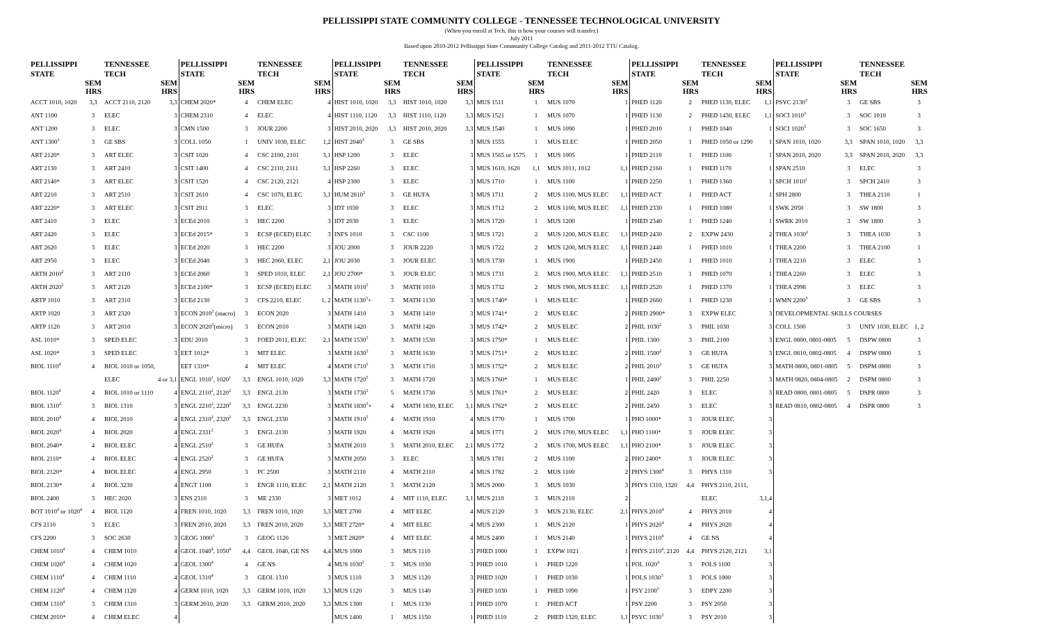PELLISSIPPI STATE COMMUNITY COLLEGE - TENNESSEE TECHNOLOGICAL UNIVERSITY
(When you enroll at Tech, this is how your courses will transfer.)
July 2011
Based upon 2010-2012 Pellissippi State Community College Catalog and 2011-2012 TTU Catalog.
| PELLISSIPPI | | TENNESSEE | | PELLISSIPPI | | TENNESSEE | | PELLISSIPPI | | TENNESSEE | | PELLISSIPPI | | TENNESSEE | | PELLISSIPPI | | TENNESSEE | | PELLISSIPPI | | TENNESSEE | |
| --- | --- | --- | --- | --- | --- | --- | --- | --- | --- | --- | --- | --- | --- | --- | --- | --- | --- | --- | --- | --- | --- | --- | --- |
| STATE | | TECH | | STATE | | TECH | | STATE | | TECH | | STATE | | TECH | | STATE | | TECH | | STATE | | TECH | |
| | SEM HRS | | SEM HRS | | SEM HRS | | SEM HRS | | SEM HRS | | SEM HRS | | SEM HRS | | SEM HRS | | SEM HRS | | SEM HRS | | SEM HRS | | SEM HRS |
| ACCT 1010, 1020 | 3,3 | ACCT 2110, 2120 | 3,3 | CHEM 2020* | 4 | CHEM ELEC | 4 | HIST 1010, 1020 | 3,3 | HIST 1010, 1020 | 3,3 | MUS 1511 | 1 | MUS 1070 | 1 | PHED 1120 | 2 | PHED 1130, ELEC | 1,1 | PSYC 2130<sup>3</sup> | 3 | GE SBS | 3 |
| ANT 1100 | 3 | ELEC | 3 | CHEM 2310 | 4 | ELEC | 4 | HIST 1110, 1120 | 3,3 | HIST 1110, 1120 | 3,3 | MUS 1521 | 1 | MUS 1070 | 1 | PHED 1130 | 2 | PHED 1430, ELEC | 1,1 | SOCI 1010<sup>3</sup> | 3 | SOC 1010 | 3 |
| ANT 1200 | 3 | ELEC | 3 | CMN 1500 | 3 | JOUR 2200 | 3 | HIST 2010, 2020 | 3,3 | HIST 2010, 2020 | 3,3 | MUS 1540 | 1 | MUS 1090 | 1 | PHED 2010 | 1 | PHED 1040 | 1 | SOCI 1020<sup>3</sup> | 3 | SOC 1650 | 3 |
| ANT 1300<sup>3</sup> | 3 | GE SBS | 3 | COLL 1050 | 1 | UNIV 1030, ELEC | 1,2 | HIST 2040<sup>3</sup> | 3 | GE SBS | 3 | MUS 1555 | 1 | MUS ELEC | 1 | PHED 2050 | 1 | PHED 1050 or 1290 | 1 | SPAN 1010, 1020 | 3,3 | SPAN 1010, 1020 | 3,3 |
| ART 2120* | 3 | ART ELEC | 3 | CSIT 1020 | 4 | CSC 2100, 2101 | 3,1 | HSP 1200 | 3 | ELEC | 3 | MUS 1565 or 1575 | 1 | MUS 1005 | 1 | PHED 2110 | 1 | PHED 1100 | 1 | SPAN 2010, 2020 | 3,3 | SPAN 2010, 2020 | 3,3 |
| ART 2130 | 3 | ART 2410 | 3 | CSIT 1400 | 4 | CSC 2110, 2111 | 3,1 | HSP 2260 | 3 | ELEC | 3 | MUS 1610, 1620 | 1,1 | MUS 1011, 1012 | 1,1 | PHED 2160 | 1 | PHED 1170 | 1 | SPAN 2510 | 3 | ELEC | 3 |
| ART 2140* | 3 | ART ELEC | 3 | CSIT 1520 | 4 | CSC 2120, 2121 | 4 | HSP 2300 | 3 | ELEC | 3 | MUS 1710 | 1 | MUS 1100 | 1 | PHED 2250 | 1 | PHED 1360 | 1 | SPCH 1010<sup>1</sup> | 3 | SPCH 2410 | 3 |
| ART 2210 | 3 | ART 2510 | 3 | CSIT 2610 | 4 | CSC 1070, ELEC | 3,1 | HUM 2810<sup>2</sup> | 3 | GE HUFA | 3 | MUS 1711 | 2 | MUS 1100, MUS ELEC | 1,1 | PHED ACT | 1 | PHED ACT | 1 | SPH 2800 | 3 | THEA 2110 | 1 |
| ART 2220* | 3 | ART ELEC | 3 | CSIT 2911 | 3 | ELEC | 3 | IDT 1030 | 3 | ELEC | 3 | MUS 1712 | 2 | MUS 1100, MUS ELEC | 1,1 | PHED 2330 | 1 | PHED 1080 | 1 | SWK 2050 | 3 | SW 1800 | 3 |
| ART 2410 | 3 | ELEC | 3 | ECEd 2010 | 3 | HEC 2200 | 3 | IDT 2030 | 3 | ELEC | 3 | MUS 1720 | 1 | MUS 1200 | 1 | PHED 2340 | 1 | PHED 1240 | 1 | SWRK 2010 | 3 | SW 1800 | 3 |
| ART 2420 | 3 | ELEC | 3 | ECEd 2015* | 3 | ECSP (ECED) ELEC | 3 | INFS 1010 | 3 | CSC 1100 | 3 | MUS 1721 | 2 | MUS 1200, MUS ELEC | 1,1 | PHED 2430 | 2 | EXPW 2430 | 2 | THEA 1030<sup>2</sup> | 3 | THEA 1030 | 3 |
| ART 2620 | 3 | ELEC | 3 | ECEd 2020 | 3 | HEC 2200 | 3 | JOU 2000 | 3 | JOUR 2220 | 3 | MUS 1722 | 2 | MUS 1200, MUS ELEC | 1,1 | PHED 2440 | 1 | PHED 1010 | 1 | THEA 2200 | 3 | THEA 2100 | 1 |
| ART 2950 | 3 | ELEC | 3 | ECEd 2040 | 3 | HEC 2060, ELEC | 2,1 | JOU 2030 | 3 | JOUR ELEC | 3 | MUS 1730 | 1 | MUS 1900 | 1 | PHED 2450 | 1 | PHED 1010 | 1 | THEA 2210 | 3 | ELEC | 3 |
| ARTH 2010<sup>2</sup> | 3 | ART 2110 | 3 | ECEd 2060 | 3 | SPED 1010, ELEC | 2,1 | JOU 2700* | 3 | JOUR ELEC | 3 | MUS 1731 | 2 | MUS 1900, MUS ELEC | 1,1 | PHED 2510 | 1 | PHED 1070 | 1 | THEA 2260 | 3 | ELEC | 3 |
| ARTH 2020<sup>2</sup> | 3 | ART 2120 | 3 | ECEd 2100* | 3 | ECSP (ECED) ELEC | 3 | MATH 1010<sup>5</sup> | 3 | MATH 1010 | 3 | MUS 1732 | 2 | MUS 1900, MUS ELEC | 1,1 | PHED 2520 | 1 | PHED 1370 | 1 | THEA 2998 | 3 | ELEC | 3 |
| ARTP 1010 | 3 | ART 2310 | 3 | ECEd 2130 | 3 | CFS 2210, ELEC | 1, 2 | MATH 1130<sup>5</sup>+ | 3 | MATH 1130 | 3 | MUS 1740* | 1 | MUS ELEC | 1 | PHED 2660 | 1 | PHED 1230 | 1 | WMN 2200<sup>3</sup> | 3 | GE SBS | 3 |
| ARTP 1020 | 3 | ART 2320 | 3 | ECON 2010<sup>3</sup> (macro) | 3 | ECON 2020 | 3 | MATH 1410 | 3 | MATH 1410 | 3 | MUS 1741* | 2 | MUS ELEC | 2 | PHED 2900* | 3 | EXPW ELEC | 3 | DEVELOPMENTAL SKILLS COURSES | | | |
| ARTP 1120 | 3 | ART 2010 | 3 | ECON 2020<sup>3</sup>(micro) | 3 | ECON 2010 | 3 | MATH 1420 | 3 | MATH 1420 | 3 | MUS 1742* | 2 | MUS ELEC | 2 | PHIL 1030<sup>2</sup> | 3 | PHIL 1030 | 3 | COLL 1500 | 3 | UNIV 1030, ELEC | 1, 2 |
| ASL 1010* | 3 | SPED ELEC | 3 | EDU 2010 | 3 | FOED 2011, ELEC | 2,1 | MATH 1530<sup>5</sup> | 3 | MATH 1530 | 3 | MUS 1750* | 1 | MUS ELEC | 1 | PHIL 1300 | 3 | PHIL 2100 | 3 | ENGL 0800, 0801-0805 | 5 | DSPW 0800 | 3 |
| ASL 1020* | 3 | SPED ELEC | 3 | EET 1012* | 3 | MIT ELEC | 3 | MATH 1630<sup>5</sup> | 3 | MATH 1630 | 3 | MUS 1751* | 2 | MUS ELEC | 2 | PHIL 1500<sup>2</sup> | 3 | GE HUFA | 3 | ENGL 0810, 0802-0805 | 4 | DSPW 0800 | 3 |
| BIOL 1110<sup>4</sup> | 4 | BIOL 1010 or 1050, | | EET 1310* | 4 | MIT ELEC | 4 | MATH 1710<sup>5</sup> | 3 | MATH 1710 | 3 | MUS 1752* | 2 | MUS ELEC | 2 | PHIL 2010<sup>2</sup> | 3 | GE HUFA | 3 | MATH 0800, 0801-0805 | 5 | DSPM 0800 | 3 |
| | | ELEC | 4 or 3,1 | ENGL 1010<sup>1</sup>, 1020<sup>1</sup> | 3,3 | ENGL 1010, 1020 | 3,3 | MATH 1720<sup>5</sup> | 3 | MATH 1720 | 3 | MUS 1760* | 1 | MUS ELEC | 1 | PHIL 2400<sup>2</sup> | 3 | PHIL 2250 | 3 | MATH 0820, 0804-0805 | 2 | DSPM 0800 | 3 |
| BIOL 1120<sup>4</sup> | 4 | BIOL 1010 or 1110 | 4 | ENGL 2110<sup>2</sup>, 2120<sup>2</sup> | 3,3 | ENGL 2130 | 3 | MATH 1730<sup>5</sup> | 5 | MATH 1730 | 5 | MUS 1761* | 2 | MUS ELEC | 2 | PHIL 2420 | 3 | ELEC | 3 | READ 0800, 0801-0805 | 5 | DSPR 0800 | 3 |
| BIOL 1310<sup>4</sup> | 3 | BIOL 1310 | 3 | ENGL 2210<sup>2</sup>, 2220<sup>2</sup> | 3,3 | ENGL 2230 | 3 | MATH 1830<sup>5</sup>+ | 4 | MATH 1830, ELEC | 3,1 | MUS 1762* | 2 | MUS ELEC | 2 | PHIL 2450 | 3 | ELEC | 3 | READ 0810, 0802-0805 | 4 | DSPR 0800 | 3 |
| BIOL 2010<sup>4</sup> | 4 | BIOL 2010 | 4 | ENGL 2310<sup>2</sup>, 2320<sup>2</sup> | 3,3 | ENGL 2330 | 3 | MATH 1910<sup>5</sup> | 4 | MATH 1910 | 4 | MUS 1770 | 1 | MUS 1700 | 1 | PHO 1000* | 3 | JOUR ELEC | 3 | | | | |
| BIOL 2020<sup>4</sup> | 4 | BIOL 2020 | 4 | ENGL 2331<sup>2</sup> | 3 | ENGL 2130 | 3 | MATH 1920 | 4 | MATH 1920 | 4 | MUS 1771 | 2 | MUS 1700, MUS ELEC | 1,1 | PHO 1100* | 3 | JOUR ELEC | 3 | | | | |
| BIOL 2040* | 4 | BIOL ELEC | 4 | ENGL 2510<sup>2</sup> | 3 | GE HUFA | 3 | MATH 2010 | 3 | MATH 2010, ELEC | 2,1 | MUS 1772 | 2 | MUS 1700, MUS ELEC | 1,1 | PHO 2100* | 3 | JOUR ELEC | 3 | | | | |
| BIOL 2110* | 4 | BIOL ELEC | 4 | ENGL 2520<sup>2</sup> | 3 | GE HUFA | 3 | MATH 2050 | 3 | ELEC | 3 | MUS 1781 | 2 | MUS 1100 | 2 | PHO 2400* | 3 | JOUR ELEC | 3 | | | | |
| BIOL 2120* | 4 | BIOL ELEC | 4 | ENGL 2950 | 3 | PC 2500 | 3 | MATH 2110 | 4 | MATH 2110 | 4 | MUS 1782 | 2 | MUS 1100 | 2 | PHYS 1300<sup>4</sup> | 3 | PHYS 1310 | 3 | | | | |
| BIOL 2130* | 4 | BIOL 3230 | 4 | ENGT 1100 | 3 | ENGR 1110, ELEC | 2,1 | MATH 2120 | 3 | MATH 2120 | 3 | MUS 2000 | 3 | MUS 1030 | 3 | PHYS 1310, 1320 | 4,4 | PHYS 2110, 2111, | | | | | |
| BIOL 2400 | 3 | HEC 2020 | 3 | ENS 2310 | 3 | ME 2330 | 3 | MET 1012 | 4 | MIT 1110, ELEC | 3,1 | MUS 2110 | 3 | MUS 2110 | 2 | | | ELEC | 3,1,4 | | | | |
| BOT 1010<sup>4</sup> or 1020<sup>4</sup> | 4 | BIOL 1120 | 4 | FREN 1010, 1020 | 3,3 | FREN 1010, 1020 | 3,3 | MET 2700 | 4 | MIT ELEC | 4 | MUS 2120 | 3 | MUS 2130, ELEC | 2,1 | PHYS 2010<sup>4</sup> | 4 | PHYS 2010 | 4 | | | | |
| CFS 2110 | 3 | ELEC | 3 | FREN 2010, 2020 | 3,3 | FREN 2010, 2020 | 3,3 | MET 2720* | 4 | MIT ELEC | 4 | MUS 2300 | 1 | MUS 2120 | 1 | PHYS 2020<sup>4</sup> | 4 | PHYS 2020 | 4 | | | | |
| CFS 2200 | 3 | SOC 2630 | 3 | GEOG 1000<sup>3</sup> | 3 | GEOG 1120 | 3 | MET 2820* | 4 | MIT ELEC | 4 | MUS 2400 | 1 | MUS 2140 | 1 | PHYS 2110<sup>4</sup> | 4 | GE NS | 4 | | | | |
| CHEM 1010<sup>4</sup> | 4 | CHEM 1010 | 4 | GEOL 1040<sup>4</sup>, 1050<sup>4</sup> | 4,4 | GEOL 1040, GE NS | 4,4 | MUS 1000 | 3 | MUS 1110 | 3 | PHED 1000 | 1 | EXPW 1021 | 1 | PHYS 2110<sup>4</sup>, 2120 | 4,4 | PHYS 2120, 2121 | 3,1 | | | | |
| CHEM 1020<sup>4</sup> | 4 | CHEM 1020 | 4 | GEOL 1300<sup>4</sup> | 4 | GE NS | 4 | MUS 1030<sup>2</sup> | 3 | MUS 1030 | 3 | PHED 1010 | 1 | PHED 1220 | 1 | POL 1020<sup>3</sup> | 3 | POLS 1100 | 3 | | | | |
| CHEM 1110<sup>4</sup> | 4 | CHEM 1110 | 4 | GEOL 1310<sup>4</sup> | 3 | GEOL 1310 | 3 | MUS 1110 | 3 | MUS 1120 | 3 | PHED 1020 | 1 | PHED 1030 | 1 | POLS 1030<sup>3</sup> | 3 | POLS 1000 | 3 | | | | |
| CHEM 1120<sup>4</sup> | 4 | CHEM 1120 | 4 | GERM 1010, 1020 | 3,3 | GERM 1010, 1020 | 3,3 | MUS 1120 | 3 | MUS 1140 | 3 | PHED 1030 | 1 | PHED 1090 | 1 | PSY 2100<sup>3</sup> | 3 | EDPY 2200 | 3 | | | | |
| CHEM 1310<sup>4</sup> | 3 | CHEM 1310 | 3 | GERM 2010, 2020 | 3,3 | GERM 2010, 2020 | 3,3 | MUS 1300 | 1 | MUS 1130 | 1 | PHED 1070 | 1 | PHED ACT | 1 | PSY 2200 | 3 | PSY 2050 | 3 | | | | |
| CHEM 2010* | 4 | CHEM ELEC | 4 | | | | | MUS 1400 | 1 | MUS 1150 | 1 | PHED 1110 | 2 | PHED 1320, ELEC | 1,1 | PSYC 1030<sup>3</sup> | 3 | PSY 2010 | 3 | | | | |